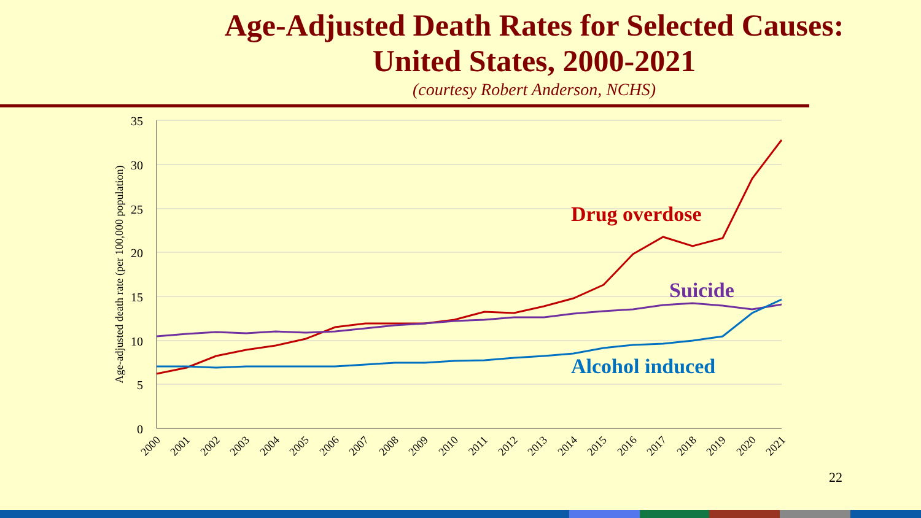Age-Adjusted Death Rates for Selected Causes:
United States, 2000-2021
(courtesy Robert Anderson, NCHS)
35
30
25
20
15
10
5
0
Age-adjusted death rate (per 100,000 population)
2000
2001
2002
2003
2004
2005
2006
2007
2008
2009
2010
2011
2012
2013
2014
2015
2016
2017
2018
2019
2020
2021
Drug overdose
Suicide
Alcohol induced
22